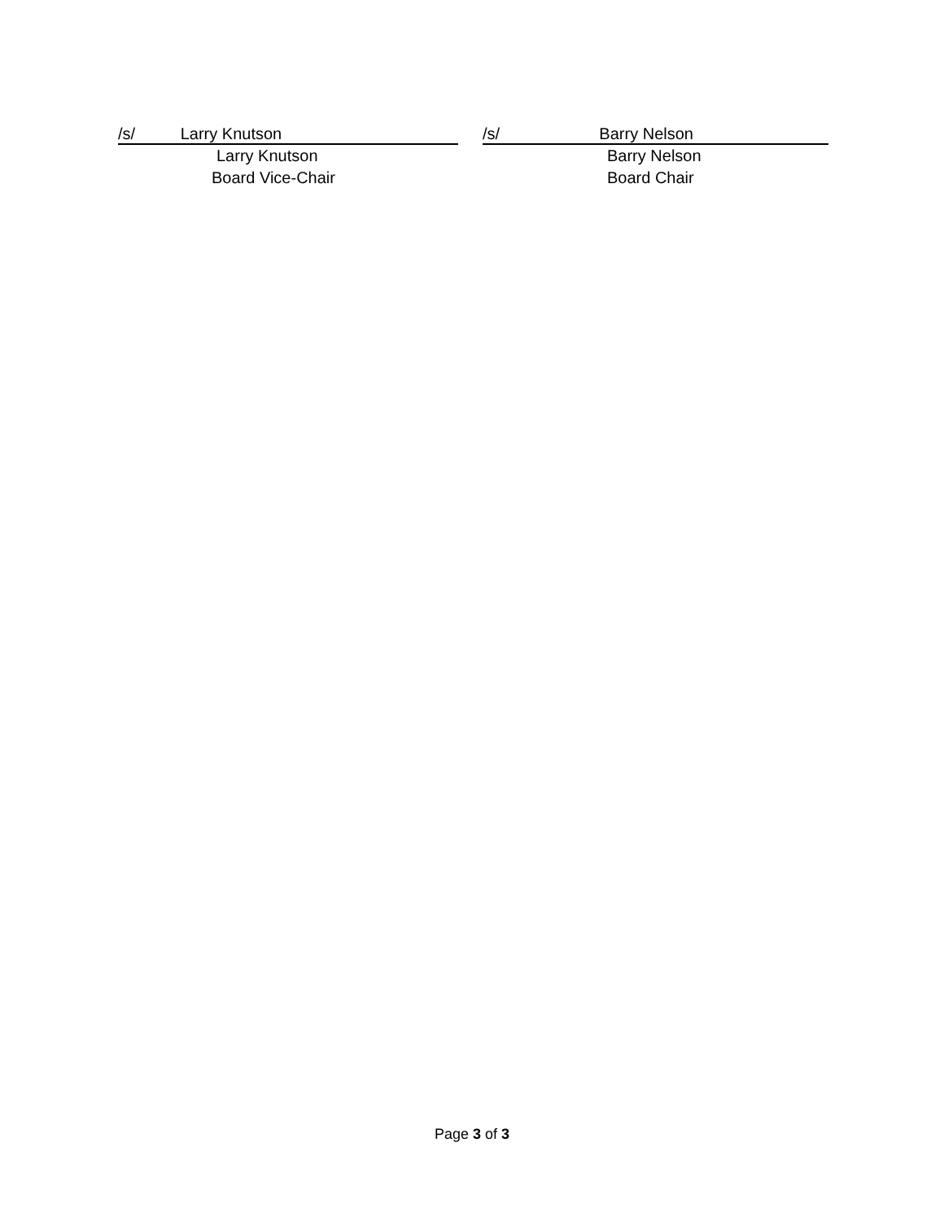/s/ Larry Knutson
Larry Knutson
Board Vice-Chair
/s/ Barry Nelson
Barry Nelson
Board Chair
Page 3 of 3